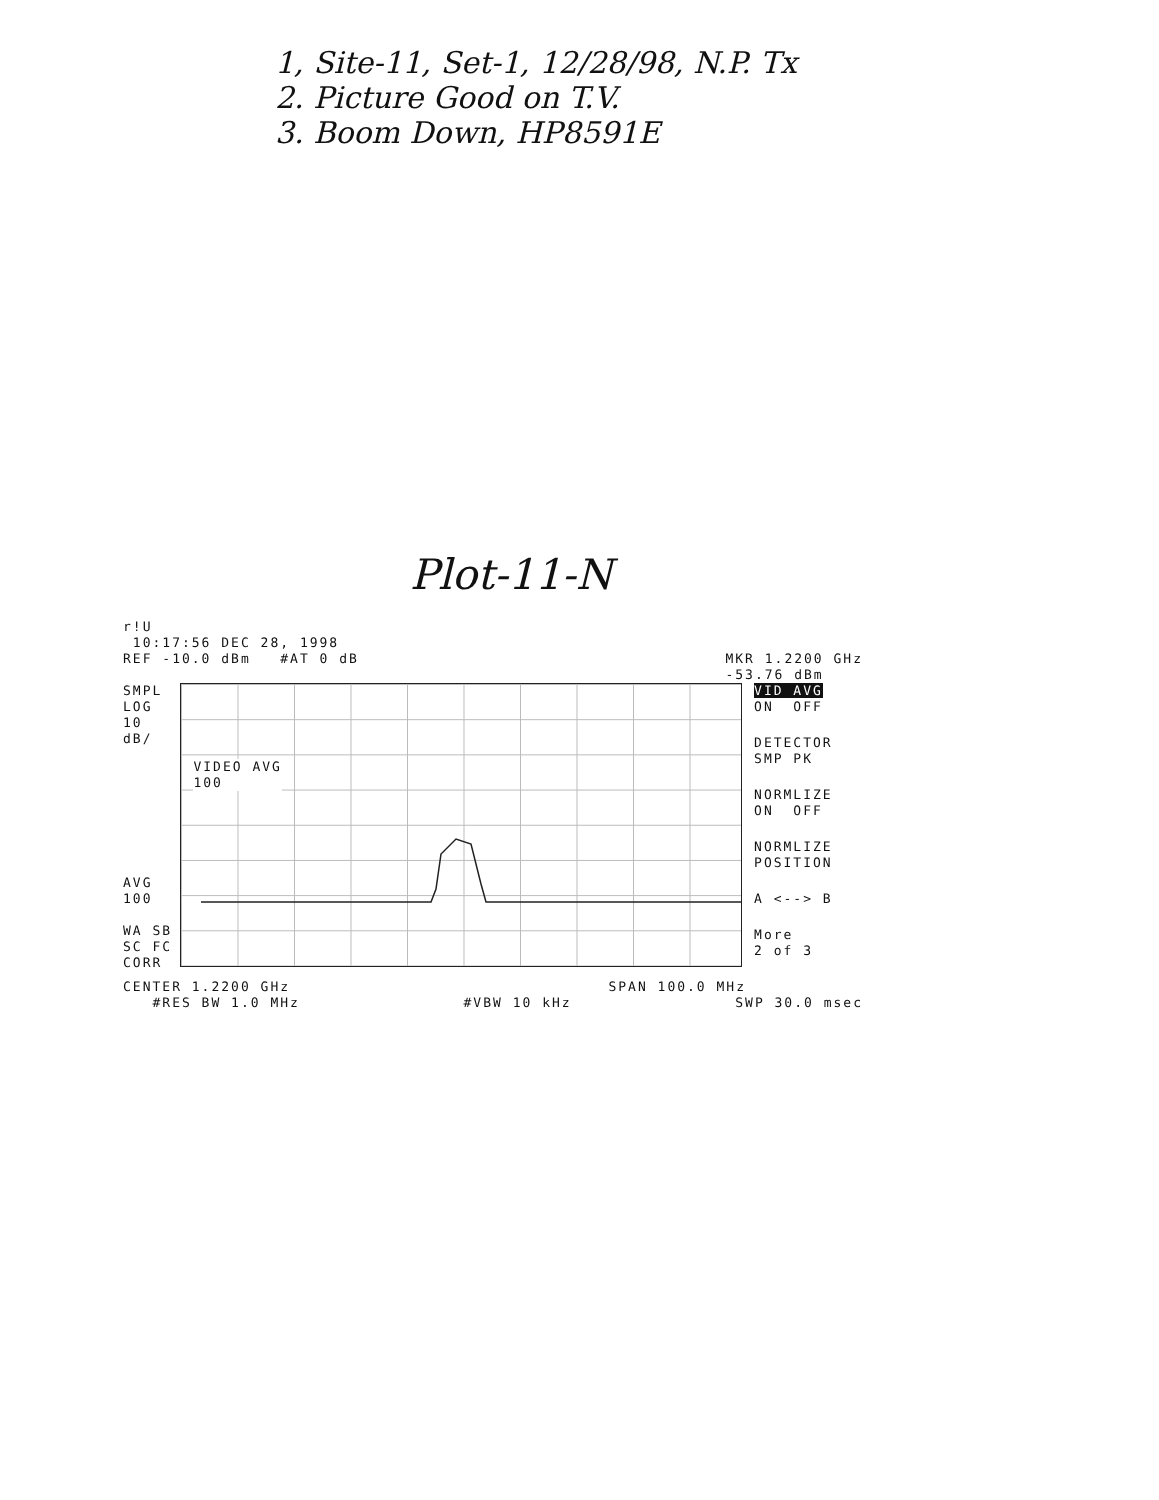1, Site-11, Set-1, 12/28/98, N.P. Tx
2. Picture Good on T.V.
3. Boom Down, HP8591E
Plot-11-N
r!U
10:17:56 DEC 28, 1998
REF -10.0 dBm #AT 0 dB MKR 1.2200 GHz
-53.76 dBm
SMPL
LOG
10
dB/
AVG
100
WA SB
SC FC
CORR
VIDEO AVG
100
VID AVG
ON OFF
DETECTOR
SMP PK
NORMLIZE
ON OFF
NORMLIZE
POSITION
A <--> B
More
2 of 3
CENTER 1.2200 GHz SPAN 100.0 MHz
#RES BW 1.0 MHz #VBW 10 kHz SWP 30.0 msec